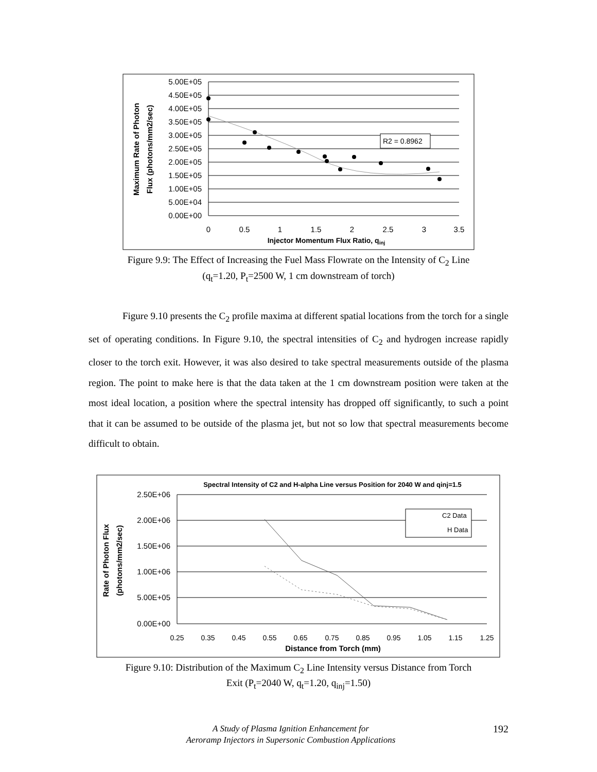5.00E+05
4.50E+05
4.00E+05
3.50E+05
3.00E+05
2.50E+05
2.00E+05
1.50E+05
1.00E+05
5.00E+04
0.00E+00
0
0.5
1
1.5
2
2.5
3
3.5
Injector Momentum Flux Ratio, qinj
Maximum Rate of Photon
Flux (photons/mm2/sec)
R2 = 0.8962
Figure 9.9: The Effect of Increasing the Fuel Mass Flowrate on the Intensity of C<sub>2</sub> Line
(q<sub>t</sub>=1.20, P<sub>t</sub>=2500 W, 1 cm downstream of torch)
Figure 9.10 presents the C<sub>2</sub> profile maxima at different spatial locations from the torch for a single set of operating conditions. In Figure 9.10, the spectral intensities of C<sub>2</sub> and hydrogen increase rapidly closer to the torch exit. However, it was also desired to take spectral measurements outside of the plasma region. The point to make here is that the data taken at the 1 cm downstream position were taken at the most ideal location, a position where the spectral intensity has dropped off significantly, to such a point that it can be assumed to be outside of the plasma jet, but not so low that spectral measurements become difficult to obtain.
Spectral Intensity of C2 and H-alpha Line versus Position for 2040 W and qinj=1.5
2.50E+06
2.00E+06
1.50E+06
1.00E+06
5.00E+05
0.00E+00
0.25
0.35
0.45
0.55
0.65
0.75
0.85
0.95
1.05
1.15
1.25
Distance from Torch (mm)
Rate of Photon Flux
(photons/mm2/sec)
C2 Data
H Data
Figure 9.10: Distribution of the Maximum C<sub>2</sub> Line Intensity versus Distance from Torch
Exit (P<sub>t</sub>=2040 W, q<sub>t</sub>=1.20, q<sub>inj</sub>=1.50)
A Study of Plasma Ignition Enhancement for
Aeroramp Injectors in Supersonic Combustion Applications
192